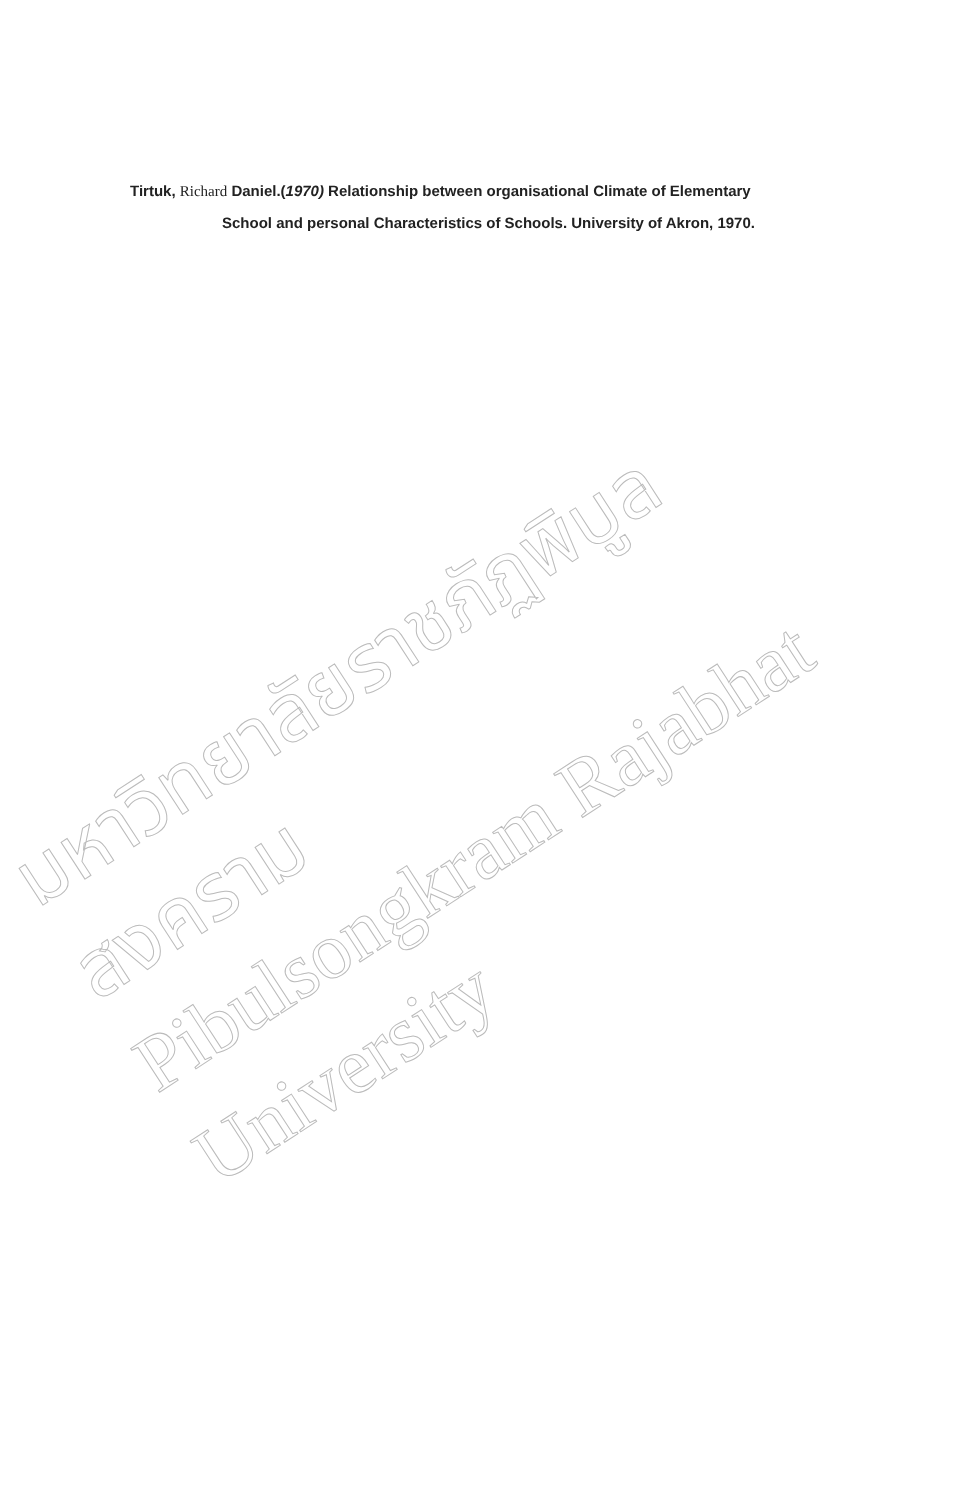Tirtuk, Richard Daniel.(1970) Relationship between organisational Climate of Elementary
School and personal Characteristics of Schools. University of Akron, 1970.
มหาวิทยาลัยราชภัฏพิบูลสงคราม
Pibulsongkram Rajabhat University